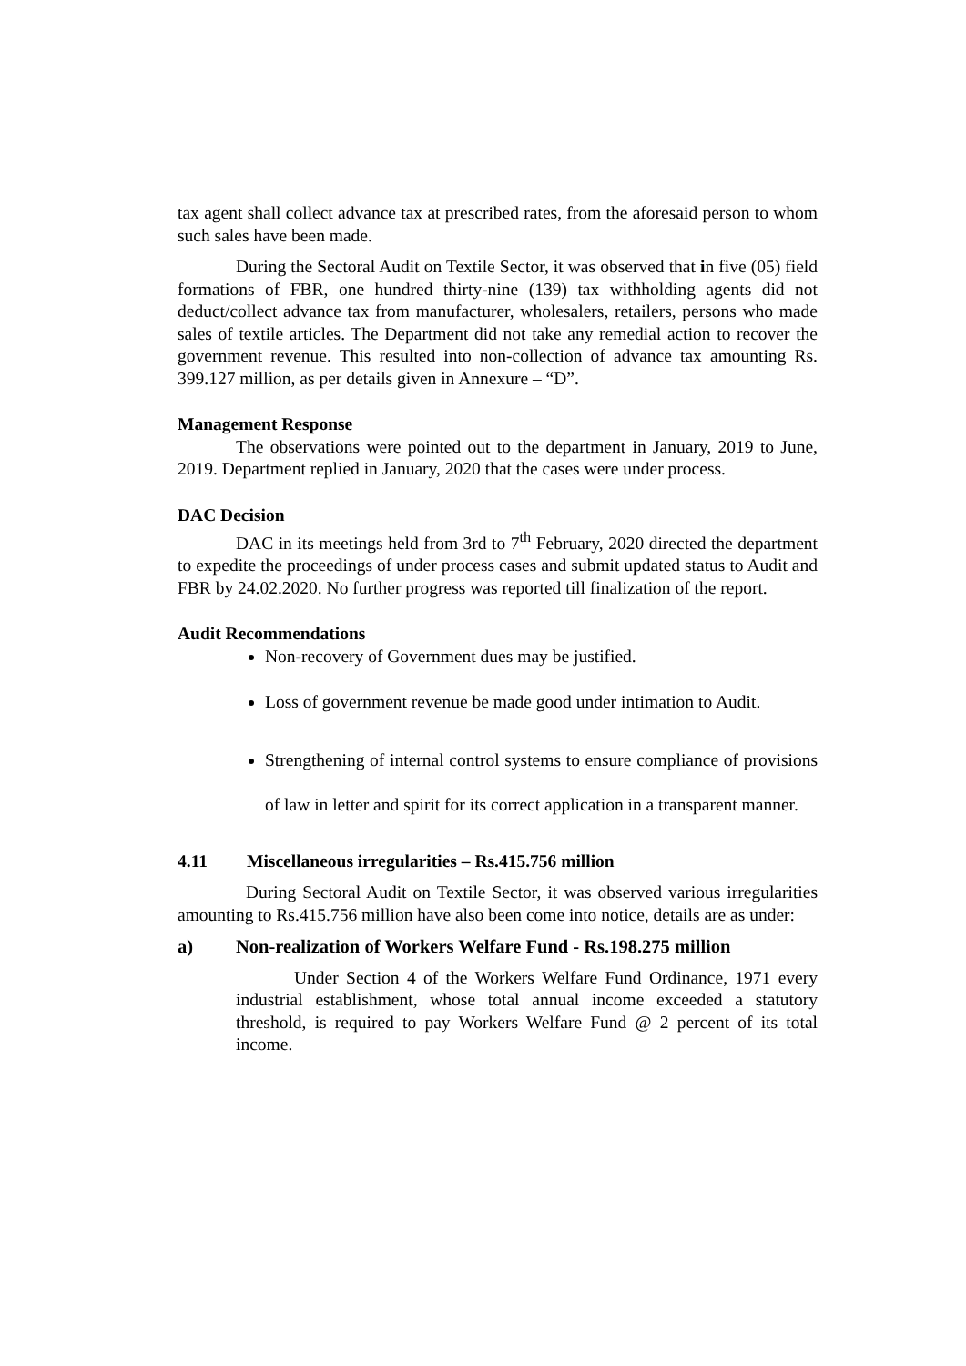tax agent shall collect advance tax at prescribed rates, from the aforesaid person to whom such sales have been made.
During the Sectoral Audit on Textile Sector, it was observed that in five (05) field formations of FBR, one hundred thirty-nine (139) tax withholding agents did not deduct/collect advance tax from manufacturer, wholesalers, retailers, persons who made sales of textile articles. The Department did not take any remedial action to recover the government revenue. This resulted into non-collection of advance tax amounting Rs. 399.127 million, as per details given in Annexure – “D”.
Management Response
The observations were pointed out to the department in January, 2019 to June, 2019. Department replied in January, 2020 that the cases were under process.
DAC Decision
DAC in its meetings held from 3rd to 7<sup>th</sup> February, 2020 directed the department to expedite the proceedings of under process cases and submit updated status to Audit and FBR by 24.02.2020. No further progress was reported till finalization of the report.
Audit Recommendations
Non-recovery of Government dues may be justified.
Loss of government revenue be made good under intimation to Audit.
Strengthening of internal control systems to ensure compliance of provisions of law in letter and spirit for its correct application in a transparent manner.
4.11 Miscellaneous irregularities – Rs.415.756 million
During Sectoral Audit on Textile Sector, it was observed various irregularities amounting to Rs.415.756 million have also been come into notice, details are as under:
a) Non-realization of Workers Welfare Fund - Rs.198.275 million
Under Section 4 of the Workers Welfare Fund Ordinance, 1971 every industrial establishment, whose total annual income exceeded a statutory threshold, is required to pay Workers Welfare Fund @ 2 percent of its total income.